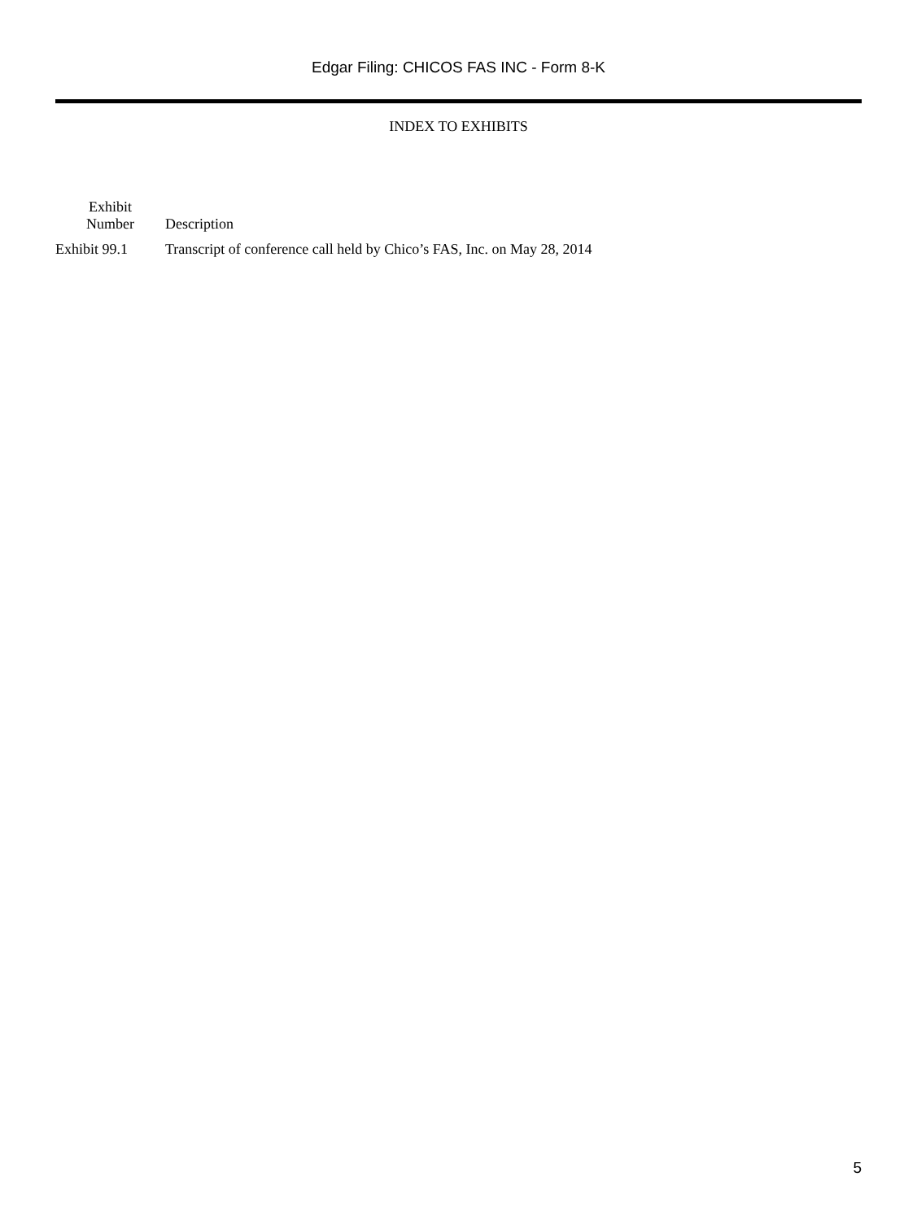Edgar Filing: CHICOS FAS INC - Form 8-K
INDEX TO EXHIBITS
| Exhibit Number | Description |
| --- | --- |
| Exhibit 99.1 | Transcript of conference call held by Chico’s FAS, Inc. on May 28, 2014 |
5